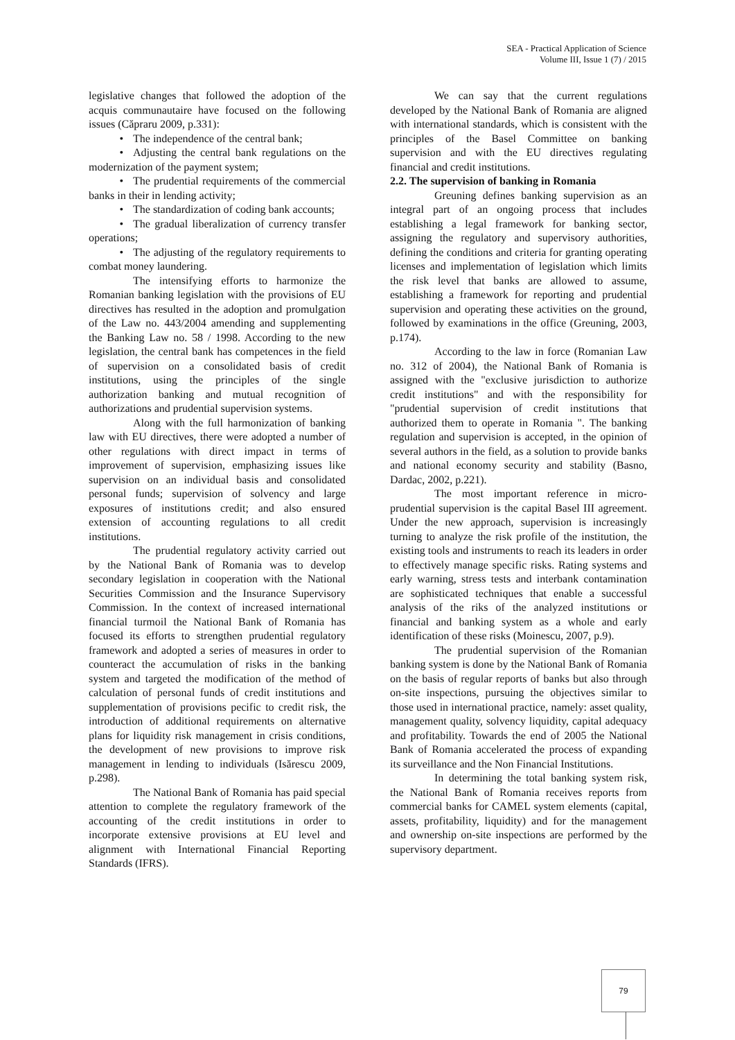SEA - Practical Application of Science
Volume III, Issue 1 (7) / 2015
legislative changes that followed the adoption of the acquis communautaire have focused on the following issues (Căpraru 2009, p.331):
• The independence of the central bank;
• Adjusting the central bank regulations on the modernization of the payment system;
• The prudential requirements of the commercial banks in their in lending activity;
• The standardization of coding bank accounts;
• The gradual liberalization of currency transfer operations;
• The adjusting of the regulatory requirements to combat money laundering.
The intensifying efforts to harmonize the Romanian banking legislation with the provisions of EU directives has resulted in the adoption and promulgation of the Law no. 443/2004 amending and supplementing the Banking Law no. 58 / 1998. According to the new legislation, the central bank has competences in the field of supervision on a consolidated basis of credit institutions, using the principles of the single authorization banking and mutual recognition of authorizations and prudential supervision systems.
Along with the full harmonization of banking law with EU directives, there were adopted a number of other regulations with direct impact in terms of improvement of supervision, emphasizing issues like supervision on an individual basis and consolidated personal funds; supervision of solvency and large exposures of institutions credit; and also ensured extension of accounting regulations to all credit institutions.
The prudential regulatory activity carried out by the National Bank of Romania was to develop secondary legislation in cooperation with the National Securities Commission and the Insurance Supervisory Commission. In the context of increased international financial turmoil the National Bank of Romania has focused its efforts to strengthen prudential regulatory framework and adopted a series of measures in order to counteract the accumulation of risks in the banking system and targeted the modification of the method of calculation of personal funds of credit institutions and supplementation of provisions pecific to credit risk, the introduction of additional requirements on alternative plans for liquidity risk management in crisis conditions, the development of new provisions to improve risk management in lending to individuals (Isărescu 2009, p.298).
The National Bank of Romania has paid special attention to complete the regulatory framework of the accounting of the credit institutions in order to incorporate extensive provisions at EU level and alignment with International Financial Reporting Standards (IFRS).
We can say that the current regulations developed by the National Bank of Romania are aligned with international standards, which is consistent with the principles of the Basel Committee on banking supervision and with the EU directives regulating financial and credit institutions.
2.2. The supervision of banking in Romania
Greuning defines banking supervision as an integral part of an ongoing process that includes establishing a legal framework for banking sector, assigning the regulatory and supervisory authorities, defining the conditions and criteria for granting operating licenses and implementation of legislation which limits the risk level that banks are allowed to assume, establishing a framework for reporting and prudential supervision and operating these activities on the ground, followed by examinations in the office (Greuning, 2003, p.174).
According to the law in force (Romanian Law no. 312 of 2004), the National Bank of Romania is assigned with the "exclusive jurisdiction to authorize credit institutions" and with the responsibility for "prudential supervision of credit institutions that authorized them to operate in Romania ". The banking regulation and supervision is accepted, in the opinion of several authors in the field, as a solution to provide banks and national economy security and stability (Basno, Dardac, 2002, p.221).
The most important reference in micro-prudential supervision is the capital Basel III agreement. Under the new approach, supervision is increasingly turning to analyze the risk profile of the institution, the existing tools and instruments to reach its leaders in order to effectively manage specific risks. Rating systems and early warning, stress tests and interbank contamination are sophisticated techniques that enable a successful analysis of the riks of the analyzed institutions or financial and banking system as a whole and early identification of these risks (Moinescu, 2007, p.9).
The prudential supervision of the Romanian banking system is done by the National Bank of Romania on the basis of regular reports of banks but also through on-site inspections, pursuing the objectives similar to those used in international practice, namely: asset quality, management quality, solvency liquidity, capital adequacy and profitability. Towards the end of 2005 the National Bank of Romania accelerated the process of expanding its surveillance and the Non Financial Institutions.
In determining the total banking system risk, the National Bank of Romania receives reports from commercial banks for CAMEL system elements (capital, assets, profitability, liquidity) and for the management and ownership on-site inspections are performed by the supervisory department.
79